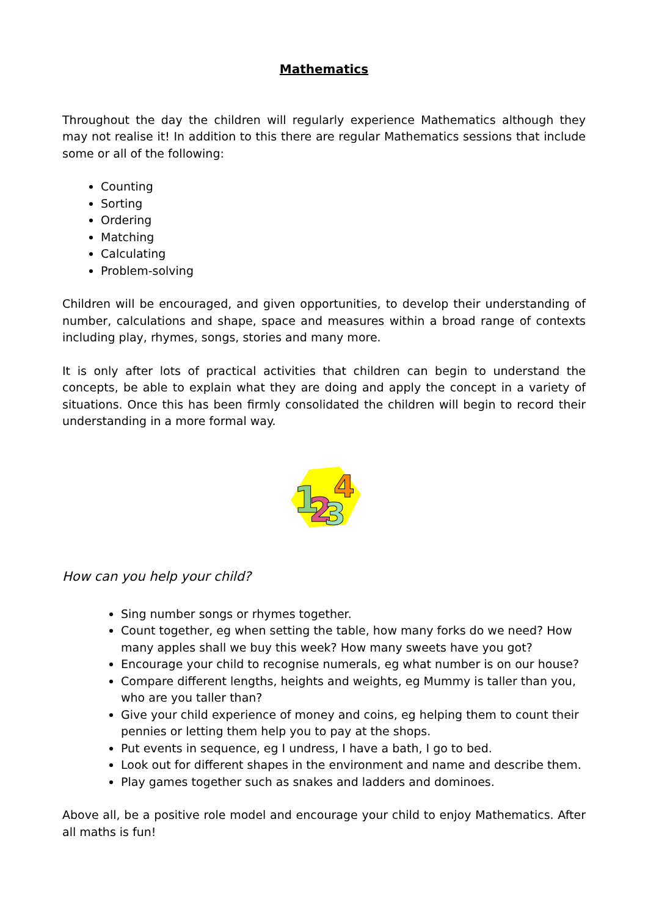Mathematics
Throughout the day the children will regularly experience Mathematics although they may not realise it! In addition to this there are regular Mathematics sessions that include some or all of the following:
Counting
Sorting
Ordering
Matching
Calculating
Problem-solving
Children will be encouraged, and given opportunities, to develop their understanding of number, calculations and shape, space and measures within a broad range of contexts including play, rhymes, songs, stories and many more.
It is only after lots of practical activities that children can begin to understand the concepts, be able to explain what they are doing and apply the concept in a variety of situations. Once this has been firmly consolidated the children will begin to record their understanding in a more formal way.
1
2
3
4
How can you help your child?
Sing number songs or rhymes together.
Count together, eg when setting the table, how many forks do we need? How many apples shall we buy this week? How many sweets have you got?
Encourage your child to recognise numerals, eg what number is on our house?
Compare different lengths, heights and weights, eg Mummy is taller than you, who are you taller than?
Give your child experience of money and coins, eg helping them to count their pennies or letting them help you to pay at the shops.
Put events in sequence, eg I undress, I have a bath, I go to bed.
Look out for different shapes in the environment and name and describe them.
Play games together such as snakes and ladders and dominoes.
Above all, be a positive role model and encourage your child to enjoy Mathematics. After all maths is fun!